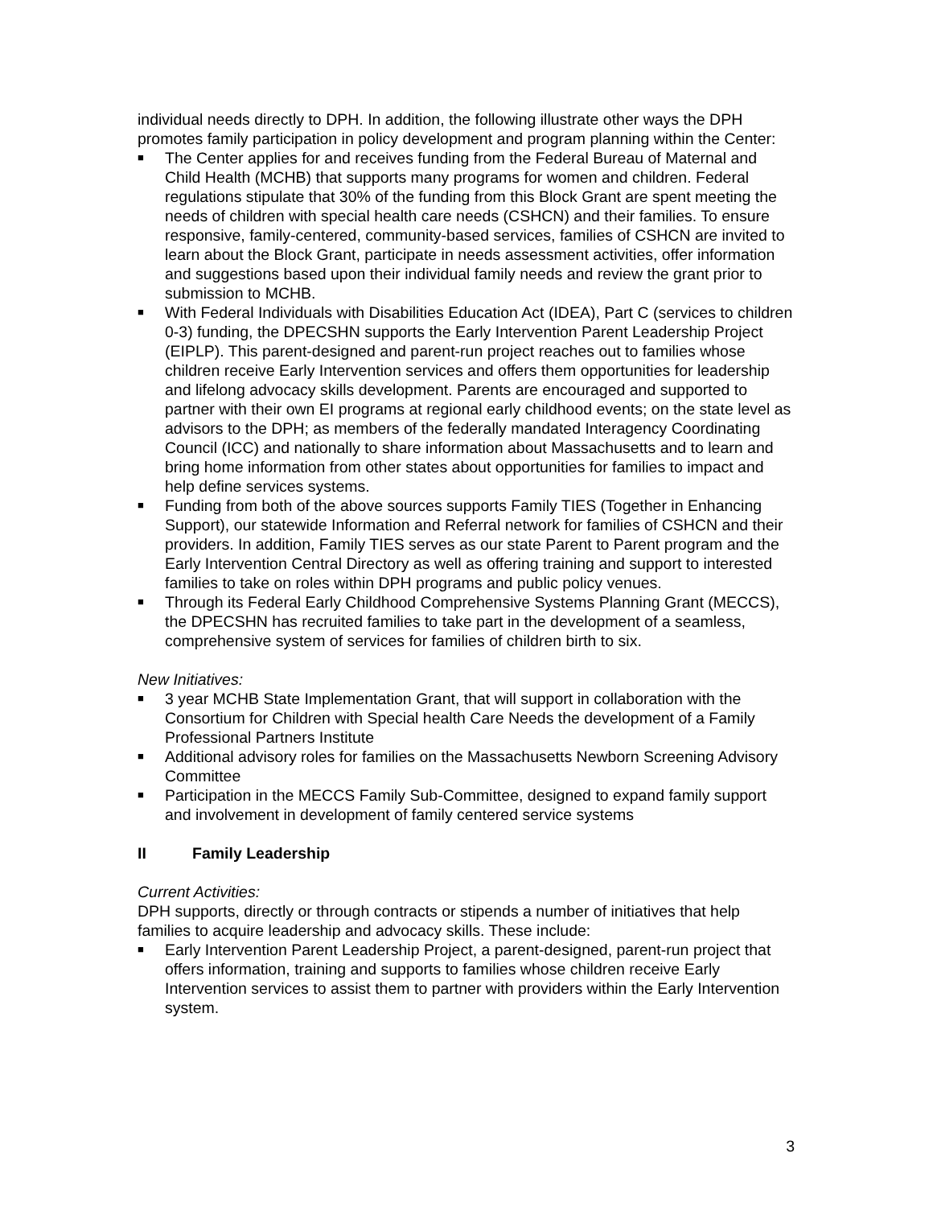individual needs directly to DPH. In addition, the following illustrate other ways the DPH promotes family participation in policy development and program planning within the Center:
■ The Center applies for and receives funding from the Federal Bureau of Maternal and Child Health (MCHB) that supports many programs for women and children. Federal regulations stipulate that 30% of the funding from this Block Grant are spent meeting the needs of children with special health care needs (CSHCN) and their families. To ensure responsive, family-centered, community-based services, families of CSHCN are invited to learn about the Block Grant, participate in needs assessment activities, offer information and suggestions based upon their individual family needs and review the grant prior to submission to MCHB.
■ With Federal Individuals with Disabilities Education Act (IDEA), Part C (services to children 0-3) funding, the DPECSHN supports the Early Intervention Parent Leadership Project (EIPLP). This parent-designed and parent-run project reaches out to families whose children receive Early Intervention services and offers them opportunities for leadership and lifelong advocacy skills development. Parents are encouraged and supported to partner with their own EI programs at regional early childhood events; on the state level as advisors to the DPH; as members of the federally mandated Interagency Coordinating Council (ICC) and nationally to share information about Massachusetts and to learn and bring home information from other states about opportunities for families to impact and help define services systems.
■ Funding from both of the above sources supports Family TIES (Together in Enhancing Support), our statewide Information and Referral network for families of CSHCN and their providers. In addition, Family TIES serves as our state Parent to Parent program and the Early Intervention Central Directory as well as offering training and support to interested families to take on roles within DPH programs and public policy venues.
■ Through its Federal Early Childhood Comprehensive Systems Planning Grant (MECCS), the DPECSHN has recruited families to take part in the development of a seamless, comprehensive system of services for families of children birth to six.
New Initiatives:
■ 3 year MCHB State Implementation Grant, that will support in collaboration with the Consortium for Children with Special health Care Needs the development of a Family Professional Partners Institute
■ Additional advisory roles for families on the Massachusetts Newborn Screening Advisory Committee
■ Participation in the MECCS Family Sub-Committee, designed to expand family support and involvement in development of family centered service systems
II Family Leadership
Current Activities:
DPH supports, directly or through contracts or stipends a number of initiatives that help families to acquire leadership and advocacy skills. These include:
■ Early Intervention Parent Leadership Project, a parent-designed, parent-run project that offers information, training and supports to families whose children receive Early Intervention services to assist them to partner with providers within the Early Intervention system.
3